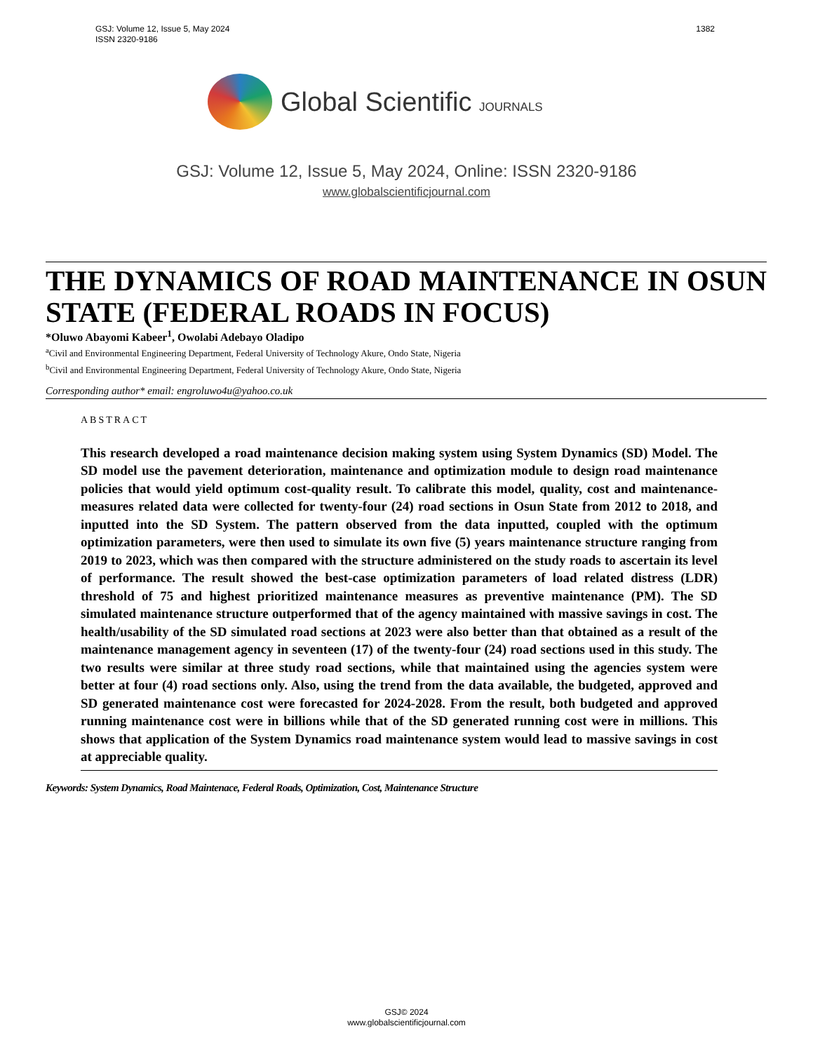1382 GSJ: Volume 12, Issue 5, May 2024
ISSN 2320-9186
Global Scientific JOURNALS
GSJ: Volume 12, Issue 5, May 2024, Online: ISSN 2320-9186
www.globalscientificjournal.com
THE DYNAMICS OF ROAD MAINTENANCE IN OSUN STATE (FEDERAL ROADS IN FOCUS)
*Oluwo Abayomi Kabeer<sup>1</sup>, Owolabi Adebayo Oladipo
<sup>a</sup> Civil and Environmental Engineering Department, Federal University of Technology Akure, Ondo State, Nigeria
<sup>b</sup> Civil and Environmental Engineering Department, Federal University of Technology Akure, Ondo State, Nigeria
Corresponding author* email: engroluwo4u@yahoo.co.uk
ABSTRACT
This research developed a road maintenance decision making system using System Dynamics (SD) Model. The SD model use the pavement deterioration, maintenance and optimization module to design road maintenance policies that would yield optimum cost-quality result. To calibrate this model, quality, cost and maintenance-measures related data were collected for twenty-four (24) road sections in Osun State from 2012 to 2018, and inputted into the SD System. The pattern observed from the data inputted, coupled with the optimum optimization parameters, were then used to simulate its own five (5) years maintenance structure ranging from 2019 to 2023, which was then compared with the structure administered on the study roads to ascertain its level of performance. The result showed the best-case optimization parameters of load related distress (LDR) threshold of 75 and highest prioritized maintenance measures as preventive maintenance (PM). The SD simulated maintenance structure outperformed that of the agency maintained with massive savings in cost. The health/usability of the SD simulated road sections at 2023 were also better than that obtained as a result of the maintenance management agency in seventeen (17) of the twenty-four (24) road sections used in this study. The two results were similar at three study road sections, while that maintained using the agencies system were better at four (4) road sections only. Also, using the trend from the data available, the budgeted, approved and SD generated maintenance cost were forecasted for 2024-2028. From the result, both budgeted and approved running maintenance cost were in billions while that of the SD generated running cost were in millions. This shows that application of the System Dynamics road maintenance system would lead to massive savings in cost at appreciable quality.
Keywords: System Dynamics, Road Maintenace, Federal Roads, Optimization, Cost, Maintenance Structure
GSJ© 2024
www.globalscientificjournal.com